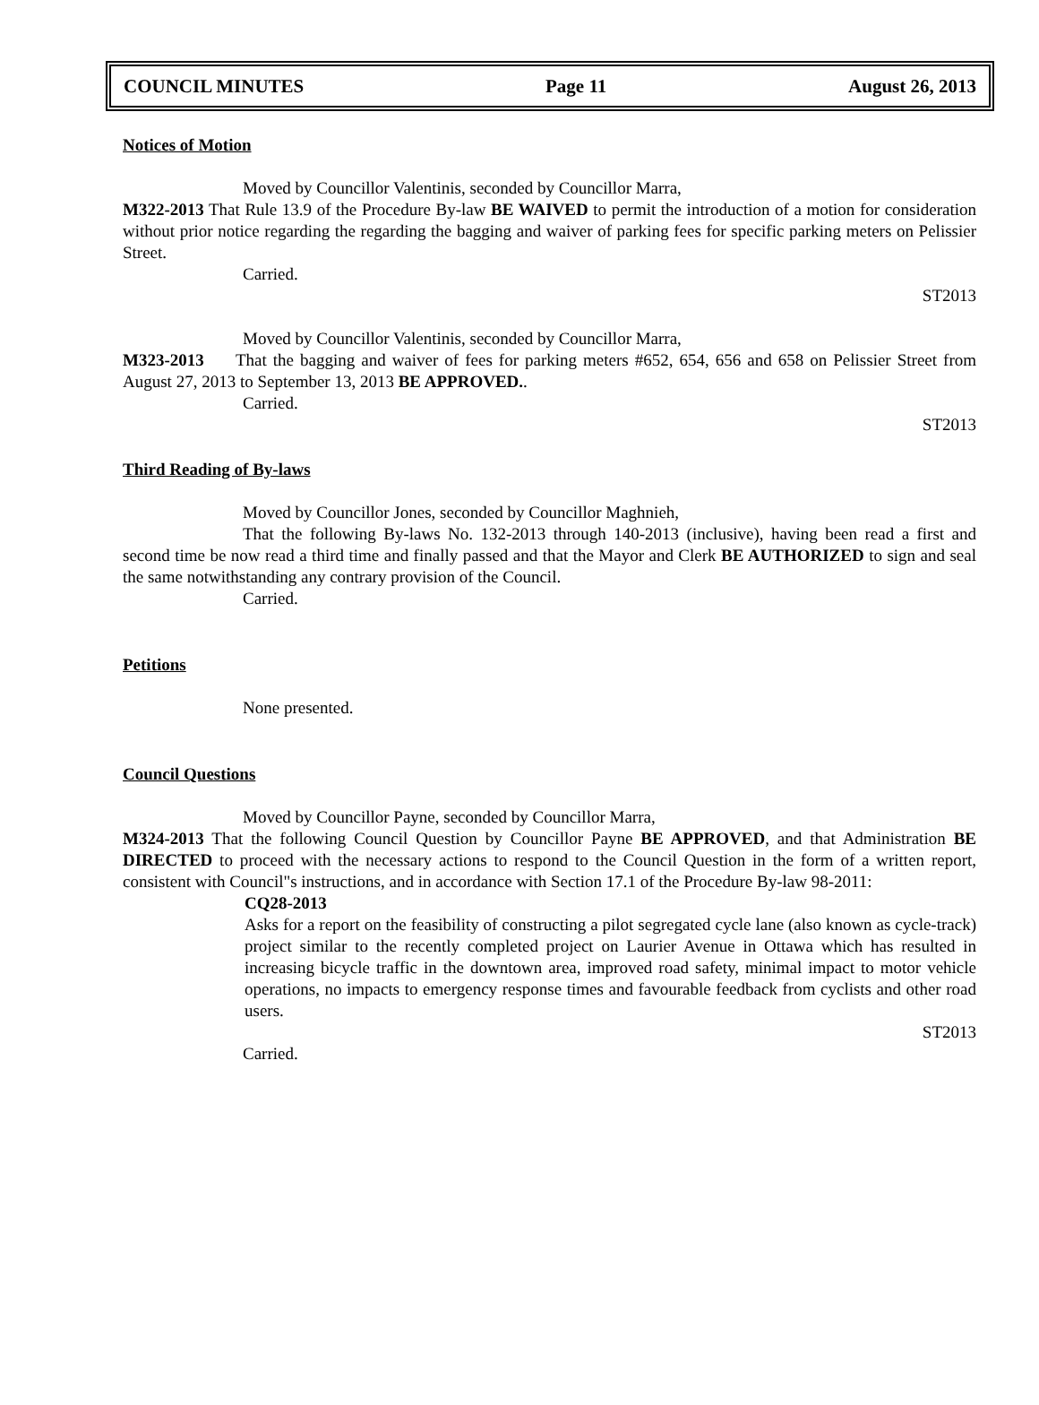COUNCIL MINUTES Page 11 August 26, 2013
Notices of Motion
Moved by Councillor Valentinis, seconded by Councillor Marra,
M322-2013 That Rule 13.9 of the Procedure By-law BE WAIVED to permit the introduction of a motion for consideration without prior notice regarding the regarding the bagging and waiver of parking fees for specific parking meters on Pelissier Street.
Carried.
ST2013
Moved by Councillor Valentinis, seconded by Councillor Marra,
M323-2013 That the bagging and waiver of fees for parking meters #652, 654, 656 and 658 on Pelissier Street from August 27, 2013 to September 13, 2013 BE APPROVED..
Carried.
ST2013
Third Reading of By-laws
Moved by Councillor Jones, seconded by Councillor Maghnieh,
That the following By-laws No. 132-2013 through 140-2013 (inclusive), having been read a first and second time be now read a third time and finally passed and that the Mayor and Clerk BE AUTHORIZED to sign and seal the same notwithstanding any contrary provision of the Council.
Carried.
Petitions
None presented.
Council Questions
Moved by Councillor Payne, seconded by Councillor Marra,
M324-2013 That the following Council Question by Councillor Payne BE APPROVED, and that Administration BE DIRECTED to proceed with the necessary actions to respond to the Council Question in the form of a written report, consistent with Council"s instructions, and in accordance with Section 17.1 of the Procedure By-law 98-2011:
CQ28-2013
Asks for a report on the feasibility of constructing a pilot segregated cycle lane (also known as cycle-track) project similar to the recently completed project on Laurier Avenue in Ottawa which has resulted in increasing bicycle traffic in the downtown area, improved road safety, minimal impact to motor vehicle operations, no impacts to emergency response times and favourable feedback from cyclists and other road users.
ST2013
Carried.